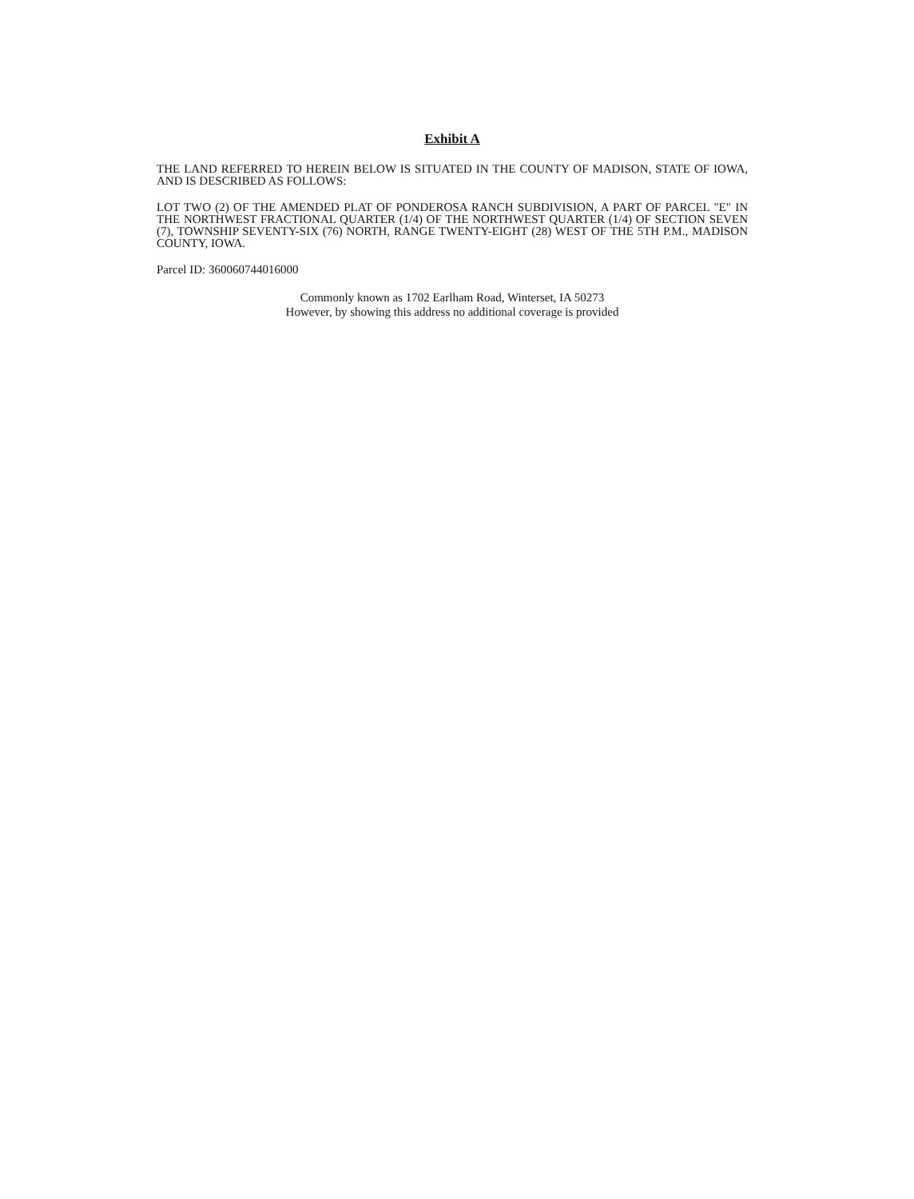Exhibit A
THE LAND REFERRED TO HEREIN BELOW IS SITUATED IN THE COUNTY OF MADISON, STATE OF IOWA, AND IS DESCRIBED AS FOLLOWS:
LOT TWO (2) OF THE AMENDED PLAT OF PONDEROSA RANCH SUBDIVISION, A PART OF PARCEL "E" IN THE NORTHWEST FRACTIONAL QUARTER (1/4) OF THE NORTHWEST QUARTER (1/4) OF SECTION SEVEN (7), TOWNSHIP SEVENTY-SIX (76) NORTH, RANGE TWENTY-EIGHT (28) WEST OF THE 5TH P.M., MADISON COUNTY, IOWA.
Parcel ID: 360060744016000
Commonly known as 1702 Earlham Road, Winterset, IA 50273
However, by showing this address no additional coverage is provided